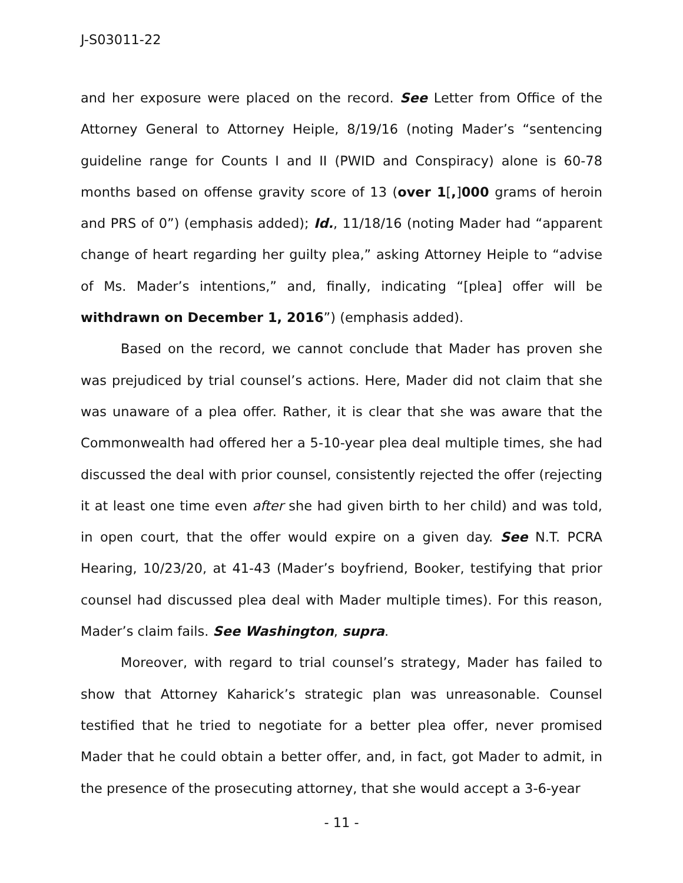J-S03011-22
and her exposure were placed on the record. See Letter from Office of the Attorney General to Attorney Heiple, 8/19/16 (noting Mader’s “sentencing guideline range for Counts I and II (PWID and Conspiracy) alone is 60-78 months based on offense gravity score of 13 (over 1[,]000 grams of heroin and PRS of 0”) (emphasis added); Id., 11/18/16 (noting Mader had “apparent change of heart regarding her guilty plea,” asking Attorney Heiple to “advise of Ms. Mader’s intentions,” and, finally, indicating “[plea] offer will be withdrawn on December 1, 2016”) (emphasis added).
Based on the record, we cannot conclude that Mader has proven she was prejudiced by trial counsel’s actions. Here, Mader did not claim that she was unaware of a plea offer. Rather, it is clear that she was aware that the Commonwealth had offered her a 5-10-year plea deal multiple times, she had discussed the deal with prior counsel, consistently rejected the offer (rejecting it at least one time even after she had given birth to her child) and was told, in open court, that the offer would expire on a given day. See N.T. PCRA Hearing, 10/23/20, at 41-43 (Mader’s boyfriend, Booker, testifying that prior counsel had discussed plea deal with Mader multiple times). For this reason, Mader’s claim fails. See Washington, supra.
Moreover, with regard to trial counsel’s strategy, Mader has failed to show that Attorney Kaharick’s strategic plan was unreasonable. Counsel testified that he tried to negotiate for a better plea offer, never promised Mader that he could obtain a better offer, and, in fact, got Mader to admit, in the presence of the prosecuting attorney, that she would accept a 3-6-year
- 11 -